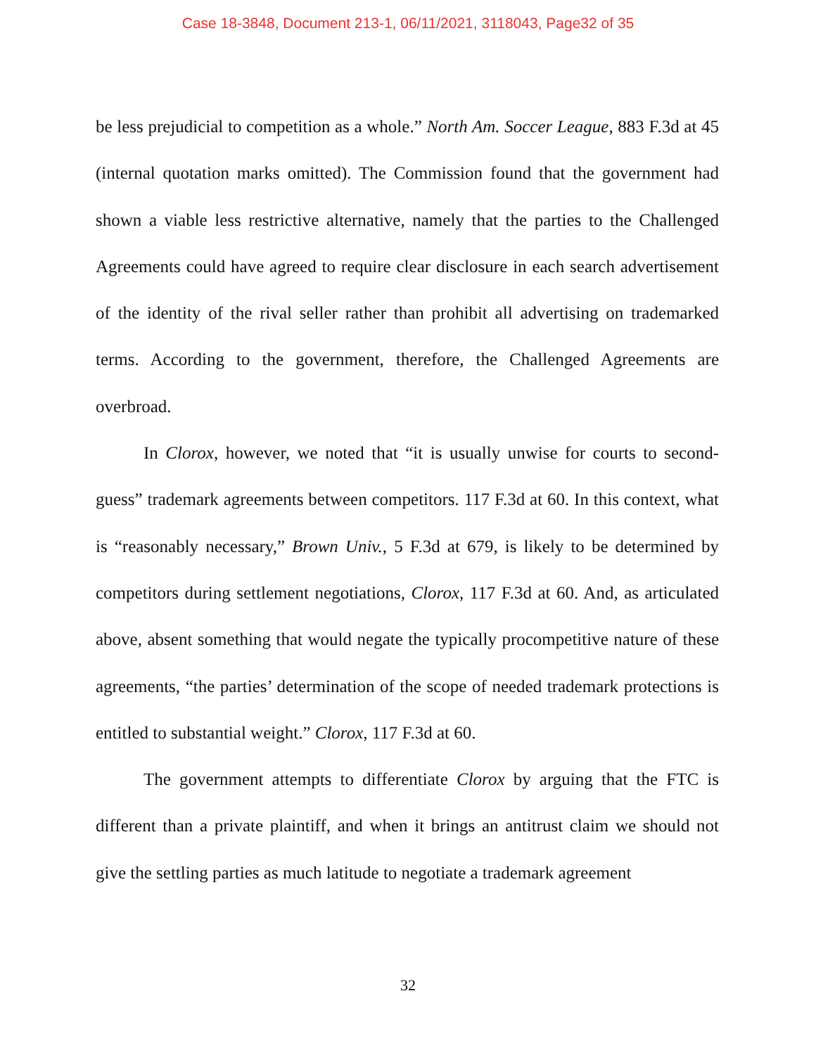Case 18-3848, Document 213-1, 06/11/2021, 3118043, Page32 of 35
be less prejudicial to competition as a whole.” North Am. Soccer League, 883 F.3d at 45 (internal quotation marks omitted). The Commission found that the government had shown a viable less restrictive alternative, namely that the parties to the Challenged Agreements could have agreed to require clear disclosure in each search advertisement of the identity of the rival seller rather than prohibit all advertising on trademarked terms. According to the government, therefore, the Challenged Agreements are overbroad.
In Clorox, however, we noted that “it is usually unwise for courts to second-guess” trademark agreements between competitors. 117 F.3d at 60. In this context, what is “reasonably necessary,” Brown Univ., 5 F.3d at 679, is likely to be determined by competitors during settlement negotiations, Clorox, 117 F.3d at 60. And, as articulated above, absent something that would negate the typically procompetitive nature of these agreements, “the parties’ determination of the scope of needed trademark protections is entitled to substantial weight.” Clorox, 117 F.3d at 60.
The government attempts to differentiate Clorox by arguing that the FTC is different than a private plaintiff, and when it brings an antitrust claim we should not give the settling parties as much latitude to negotiate a trademark agreement
32